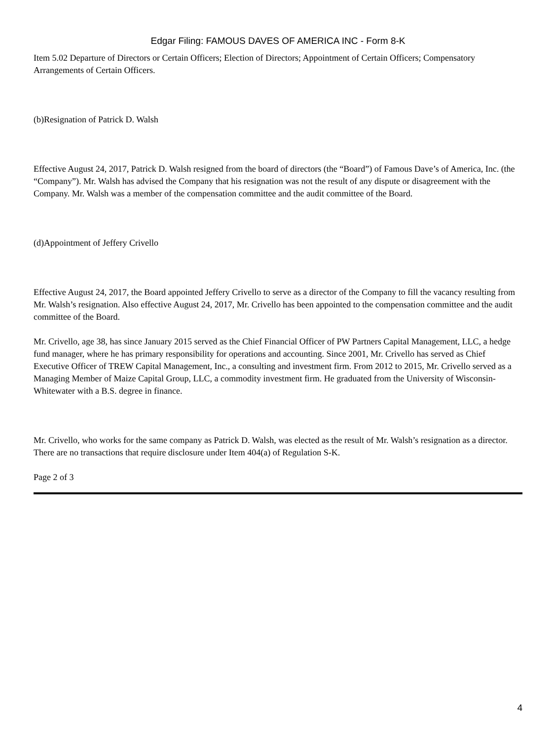Edgar Filing: FAMOUS DAVES OF AMERICA INC - Form 8-K
Item 5.02 Departure of Directors or Certain Officers; Election of Directors; Appointment of Certain Officers; Compensatory Arrangements of Certain Officers.
(b)Resignation of Patrick D. Walsh
Effective August 24, 2017, Patrick D. Walsh resigned from the board of directors (the “Board”) of Famous Dave’s of America, Inc. (the “Company”). Mr. Walsh has advised the Company that his resignation was not the result of any dispute or disagreement with the Company. Mr. Walsh was a member of the compensation committee and the audit committee of the Board.
(d)Appointment of Jeffery Crivello
Effective August 24, 2017, the Board appointed Jeffery Crivello to serve as a director of the Company to fill the vacancy resulting from Mr. Walsh’s resignation. Also effective August 24, 2017, Mr. Crivello has been appointed to the compensation committee and the audit committee of the Board.
Mr. Crivello, age 38, has since January 2015 served as the Chief Financial Officer of PW Partners Capital Management, LLC, a hedge fund manager, where he has primary responsibility for operations and accounting. Since 2001, Mr. Crivello has served as Chief Executive Officer of TREW Capital Management, Inc., a consulting and investment firm. From 2012 to 2015, Mr. Crivello served as a Managing Member of Maize Capital Group, LLC, a commodity investment firm. He graduated from the University of Wisconsin-Whitewater with a B.S. degree in finance.
Mr. Crivello, who works for the same company as Patrick D. Walsh, was elected as the result of Mr. Walsh’s resignation as a director. There are no transactions that require disclosure under Item 404(a) of Regulation S-K.
Page 2 of 3
4